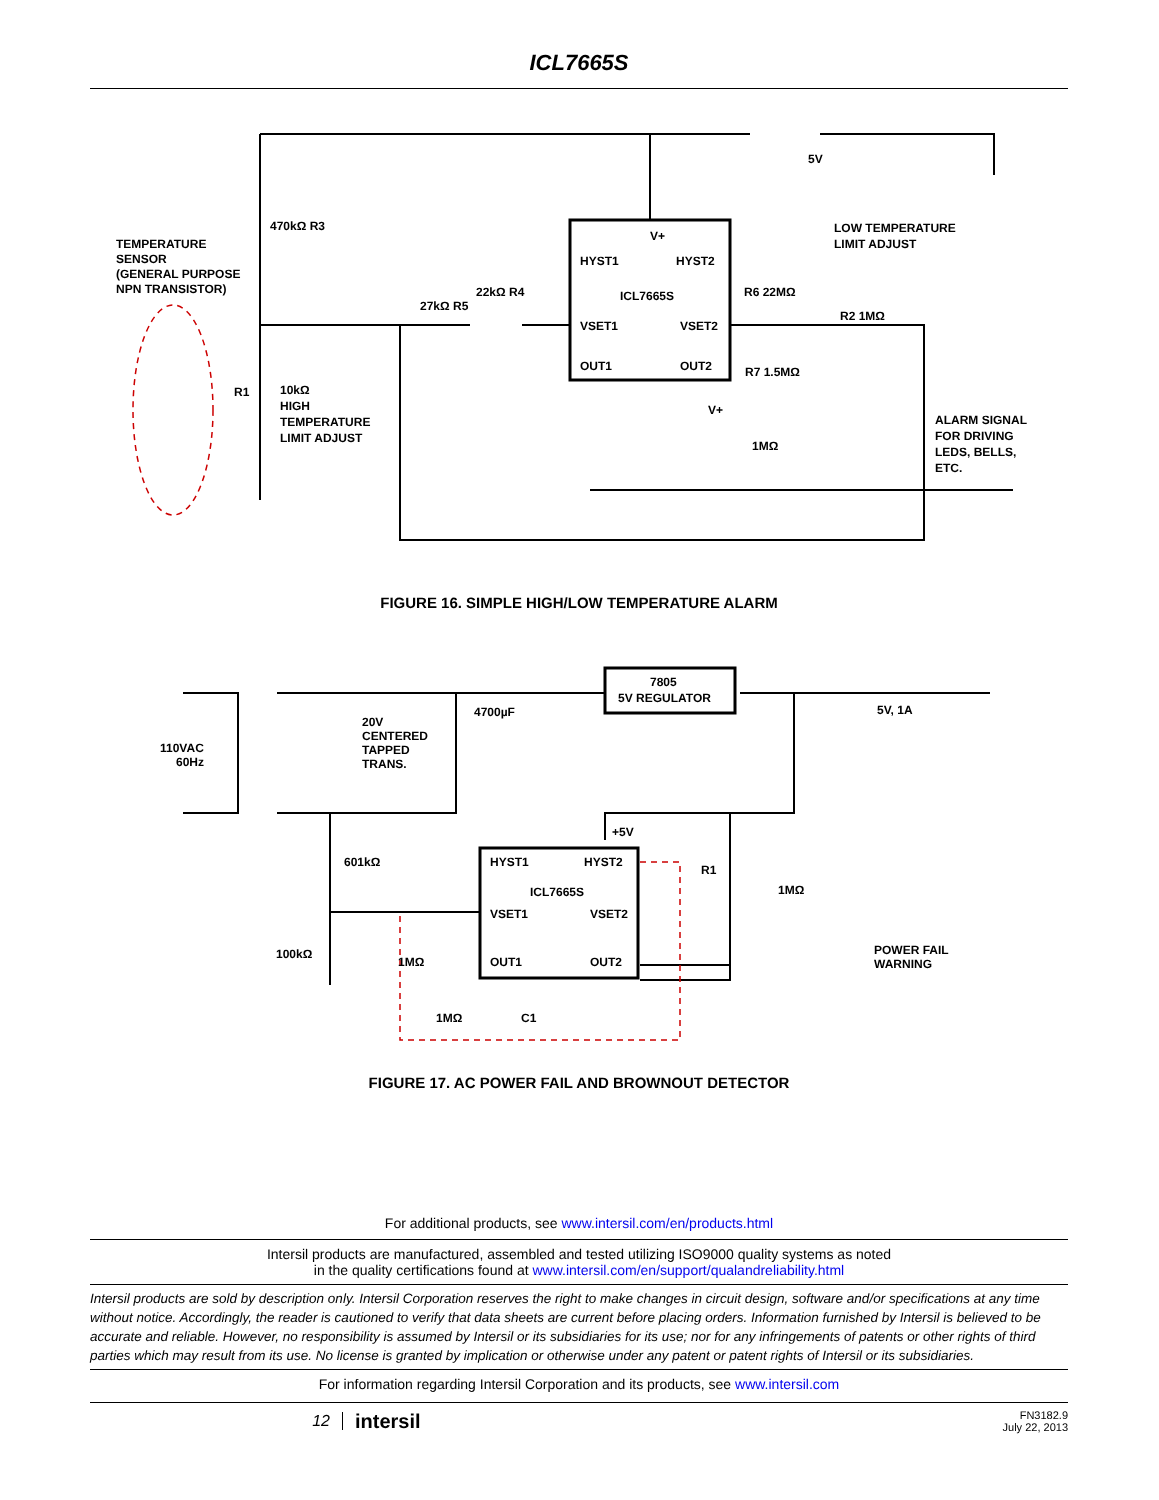ICL7665S
V+
HYST1
HYST2
ICL7665S
VSET1
VSET2
OUT1
OUT2
470kΩ R3
TEMPERATURE
SENSOR
(GENERAL PURPOSE
NPN TRANSISTOR)
27kΩ R5
22kΩ R4
R6 22MΩ
LOW TEMPERATURE
LIMIT ADJUST
R2 1MΩ
R7 1.5MΩ
V+
1MΩ
10kΩ
HIGH
TEMPERATURE
LIMIT ADJUST
R1
ALARM SIGNAL
FOR DRIVING
LEDS, BELLS,
ETC.
5V
FIGURE 16. SIMPLE HIGH/LOW TEMPERATURE ALARM
7805
5V REGULATOR
110VAC
60Hz
20V
CENTERED
TAPPED
TRANS.
4700µF
5V, 1A
+5V
HYST1
HYST2
ICL7665S
VSET1
VSET2
OUT1
OUT2
601kΩ
100kΩ
1MΩ
1MΩ
C1
R1
1MΩ
POWER FAIL
WARNING
FIGURE 17. AC POWER FAIL AND BROWNOUT DETECTOR
For additional products, see www.intersil.com/en/products.html
Intersil products are manufactured, assembled and tested utilizing ISO9000 quality systems as noted
in the quality certifications found at www.intersil.com/en/support/qualandreliability.html
Intersil products are sold by description only. Intersil Corporation reserves the right to make changes in circuit design, software and/or specifications at any time without notice. Accordingly, the reader is cautioned to verify that data sheets are current before placing orders. Information furnished by Intersil is believed to be accurate and reliable. However, no responsibility is assumed by Intersil or its subsidiaries for its use; nor for any infringements of patents or other rights of third parties which may result from its use. No license is granted by implication or otherwise under any patent or patent rights of Intersil or its subsidiaries.
For information regarding Intersil Corporation and its products, see www.intersil.com
12
intersil
FN3182.9
July 22, 2013